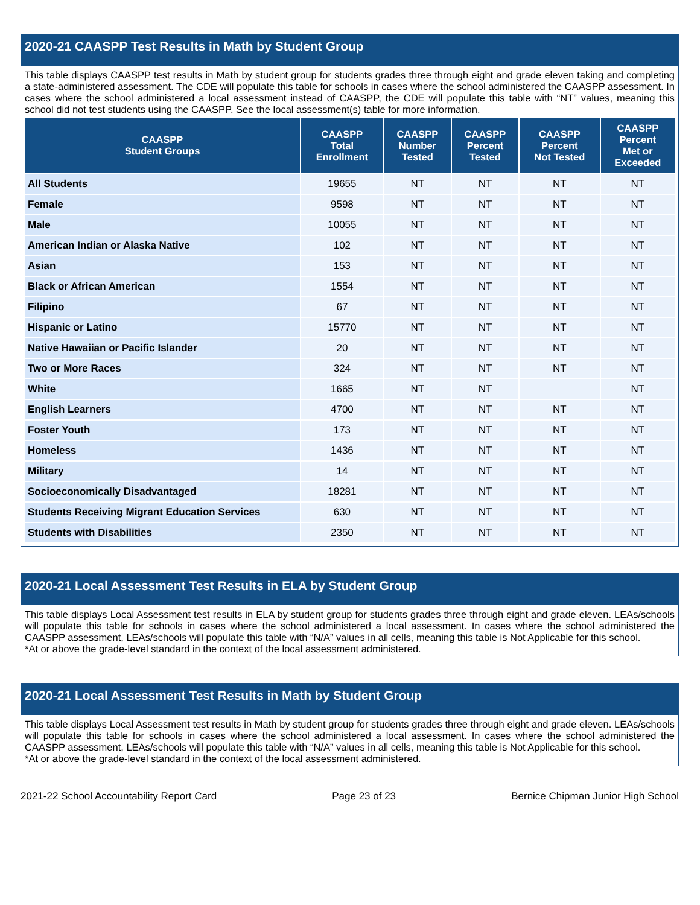2020-21 CAASPP Test Results in Math by Student Group
This table displays CAASPP test results in Math by student group for students grades three through eight and grade eleven taking and completing a state-administered assessment. The CDE will populate this table for schools in cases where the school administered the CAASPP assessment. In cases where the school administered a local assessment instead of CAASPP, the CDE will populate this table with “NT” values, meaning this school did not test students using the CAASPP. See the local assessment(s) table for more information.
| CAASPP Student Groups | CAASPP Total Enrollment | CAASPP Number Tested | CAASPP Percent Tested | CAASPP Percent Not Tested | CAASPP Percent Met or Exceeded |
| --- | --- | --- | --- | --- | --- |
| All Students | 19655 | NT | NT | NT | NT |
| Female | 9598 | NT | NT | NT | NT |
| Male | 10055 | NT | NT | NT | NT |
| American Indian or Alaska Native | 102 | NT | NT | NT | NT |
| Asian | 153 | NT | NT | NT | NT |
| Black or African American | 1554 | NT | NT | NT | NT |
| Filipino | 67 | NT | NT | NT | NT |
| Hispanic or Latino | 15770 | NT | NT | NT | NT |
| Native Hawaiian or Pacific Islander | 20 | NT | NT | NT | NT |
| Two or More Races | 324 | NT | NT | NT | NT |
| White | 1665 | NT | NT | | NT |
| English Learners | 4700 | NT | NT | NT | NT |
| Foster Youth | 173 | NT | NT | NT | NT |
| Homeless | 1436 | NT | NT | NT | NT |
| Military | 14 | NT | NT | NT | NT |
| Socioeconomically Disadvantaged | 18281 | NT | NT | NT | NT |
| Students Receiving Migrant Education Services | 630 | NT | NT | NT | NT |
| Students with Disabilities | 2350 | NT | NT | NT | NT |
2020-21 Local Assessment Test Results in ELA by Student Group
This table displays Local Assessment test results in ELA by student group for students grades three through eight and grade eleven. LEAs/schools will populate this table for schools in cases where the school administered a local assessment. In cases where the school administered the CAASPP assessment, LEAs/schools will populate this table with “N/A” values in all cells, meaning this table is Not Applicable for this school.
*At or above the grade-level standard in the context of the local assessment administered.
2020-21 Local Assessment Test Results in Math by Student Group
This table displays Local Assessment test results in Math by student group for students grades three through eight and grade eleven. LEAs/schools will populate this table for schools in cases where the school administered a local assessment. In cases where the school administered the CAASPP assessment, LEAs/schools will populate this table with “N/A” values in all cells, meaning this table is Not Applicable for this school.
*At or above the grade-level standard in the context of the local assessment administered.
2021-22 School Accountability Report Card Page 23 of 23 Bernice Chipman Junior High School